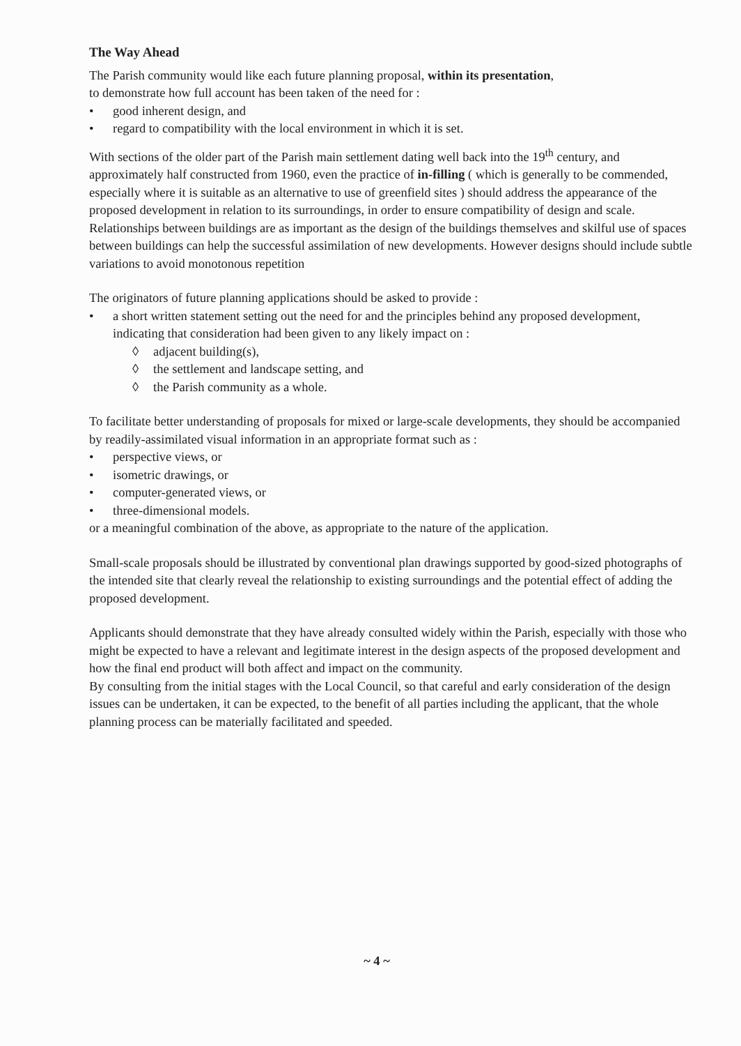The Way Ahead
The Parish community would like each future planning proposal, within its presentation,
to demonstrate how full account has been taken of the need for :
• good inherent design, and
• regard to compatibility with the local environment in which it is set.
With sections of the older part of the Parish main settlement dating well back into the 19<sup>th</sup> century, and approximately half constructed from 1960, even the practice of in-filling ( which is generally to be commended, especially where it is suitable as an alternative to use of greenfield sites ) should address the appearance of the proposed development in relation to its surroundings, in order to ensure compatibility of design and scale. Relationships between buildings are as important as the design of the buildings themselves and skilful use of spaces between buildings can help the successful assimilation of new developments. However designs should include subtle variations to avoid monotonous repetition
The originators of future planning applications should be asked to provide :
• a short written statement setting out the need for and the principles behind any proposed development, indicating that consideration had been given to any likely impact on :
◊ adjacent building(s),
◊ the settlement and landscape setting, and
◊ the Parish community as a whole.
To facilitate better understanding of proposals for mixed or large-scale developments, they should be accompanied by readily-assimilated visual information in an appropriate format such as :
• perspective views, or
• isometric drawings, or
• computer-generated views, or
• three-dimensional models.
or a meaningful combination of the above, as appropriate to the nature of the application.
Small-scale proposals should be illustrated by conventional plan drawings supported by good-sized photographs of the intended site that clearly reveal the relationship to existing surroundings and the potential effect of adding the proposed development.
Applicants should demonstrate that they have already consulted widely within the Parish, especially with those who might be expected to have a relevant and legitimate interest in the design aspects of the proposed development and how the final end product will both affect and impact on the community.
By consulting from the initial stages with the Local Council, so that careful and early consideration of the design issues can be undertaken, it can be expected, to the benefit of all parties including the applicant, that the whole planning process can be materially facilitated and speeded.
~ 4 ~